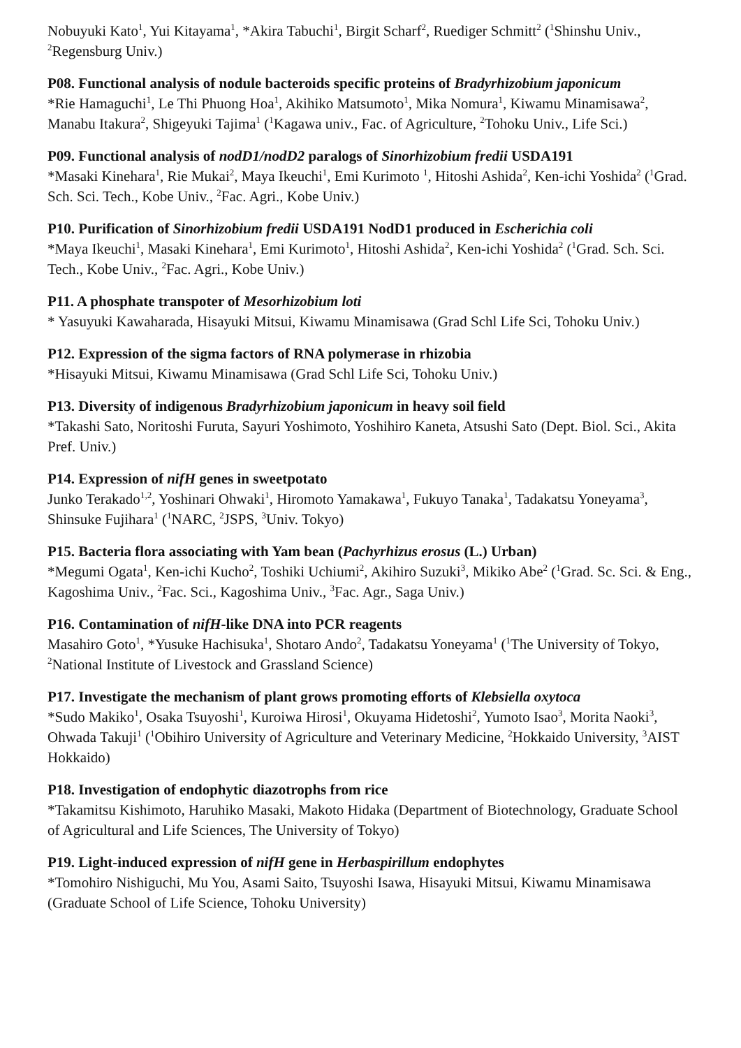Nobuyuki Kato<sup>1</sup>, Yui Kitayama<sup>1</sup>, *Akira Tabuchi<sup>1</sup>, Birgit Scharf<sup>2</sup>, Ruediger Schmitt<sup>2</sup> (<sup>1</sup>Shinshu Univ., <sup>2</sup>Regensburg Univ.)
P08. Functional analysis of nodule bacteroids specific proteins of Bradyrhizobium japonicum
*Rie Hamaguchi<sup>1</sup>, Le Thi Phuong Hoa<sup>1</sup>, Akihiko Matsumoto<sup>1</sup>, Mika Nomura<sup>1</sup>, Kiwamu Minamisawa<sup>2</sup>, Manabu Itakura<sup>2</sup>, Shigeyuki Tajima<sup>1</sup> (<sup>1</sup>Kagawa univ., Fac. of Agriculture, <sup>2</sup>Tohoku Univ., Life Sci.)
P09. Functional analysis of nodD1/nodD2 paralogs of Sinorhizobium fredii USDA191
*Masaki Kinehara<sup>1</sup>, Rie Mukai<sup>2</sup>, Maya Ikeuchi<sup>1</sup>, Emi Kurimoto <sup>1</sup>, Hitoshi Ashida<sup>2</sup>, Ken-ichi Yoshida<sup>2</sup> (<sup>1</sup>Grad. Sch. Sci. Tech., Kobe Univ., <sup>2</sup>Fac. Agri., Kobe Univ.)
P10. Purification of Sinorhizobium fredii USDA191 NodD1 produced in Escherichia coli
*Maya Ikeuchi<sup>1</sup>, Masaki Kinehara<sup>1</sup>, Emi Kurimoto<sup>1</sup>, Hitoshi Ashida<sup>2</sup>, Ken-ichi Yoshida<sup>2</sup> (<sup>1</sup>Grad. Sch. Sci. Tech., Kobe Univ., <sup>2</sup>Fac. Agri., Kobe Univ.)
P11. A phosphate transpoter of Mesorhizobium loti
* Yasuyuki Kawaharada, Hisayuki Mitsui, Kiwamu Minamisawa (Grad Schl Life Sci, Tohoku Univ.)
P12. Expression of the sigma factors of RNA polymerase in rhizobia
*Hisayuki Mitsui, Kiwamu Minamisawa (Grad Schl Life Sci, Tohoku Univ.)
P13. Diversity of indigenous Bradyrhizobium japonicum in heavy soil field
*Takashi Sato, Noritoshi Furuta, Sayuri Yoshimoto, Yoshihiro Kaneta, Atsushi Sato (Dept. Biol. Sci., Akita Pref. Univ.)
P14. Expression of nifH genes in sweetpotato
Junko Terakado<sup>1,2</sup>, Yoshinari Ohwaki<sup>1</sup>, Hiromoto Yamakawa<sup>1</sup>, Fukuyo Tanaka<sup>1</sup>, Tadakatsu Yoneyama<sup>3</sup>, Shinsuke Fujihara<sup>1</sup> (<sup>1</sup>NARC, <sup>2</sup>JSPS, <sup>3</sup>Univ. Tokyo)
P15. Bacteria flora associating with Yam bean (Pachyrhizus erosus (L.) Urban)
*Megumi Ogata<sup>1</sup>, Ken-ichi Kucho<sup>2</sup>, Toshiki Uchiumi<sup>2</sup>, Akihiro Suzuki<sup>3</sup>, Mikiko Abe<sup>2</sup> (<sup>1</sup>Grad. Sc. Sci. & Eng., Kagoshima Univ., <sup>2</sup>Fac. Sci., Kagoshima Univ., <sup>3</sup>Fac. Agr., Saga Univ.)
P16. Contamination of nifH-like DNA into PCR reagents
Masahiro Goto<sup>1</sup>, *Yusuke Hachisuka<sup>1</sup>, Shotaro Ando<sup>2</sup>, Tadakatsu Yoneyama<sup>1</sup> (<sup>1</sup>The University of Tokyo, <sup>2</sup>National Institute of Livestock and Grassland Science)
P17. Investigate the mechanism of plant grows promoting efforts of Klebsiella oxytoca
*Sudo Makiko<sup>1</sup>, Osaka Tsuyoshi<sup>1</sup>, Kuroiwa Hirosi<sup>1</sup>, Okuyama Hidetoshi<sup>2</sup>, Yumoto Isao<sup>3</sup>, Morita Naoki<sup>3</sup>, Ohwada Takuji<sup>1</sup> (<sup>1</sup>Obihiro University of Agriculture and Veterinary Medicine, <sup>2</sup>Hokkaido University, <sup>3</sup>AIST Hokkaido)
P18. Investigation of endophytic diazotrophs from rice
*Takamitsu Kishimoto, Haruhiko Masaki, Makoto Hidaka (Department of Biotechnology, Graduate School of Agricultural and Life Sciences, The University of Tokyo)
P19. Light-induced expression of nifH gene in Herbaspirillum endophytes
*Tomohiro Nishiguchi, Mu You, Asami Saito, Tsuyoshi Isawa, Hisayuki Mitsui, Kiwamu Minamisawa (Graduate School of Life Science, Tohoku University)